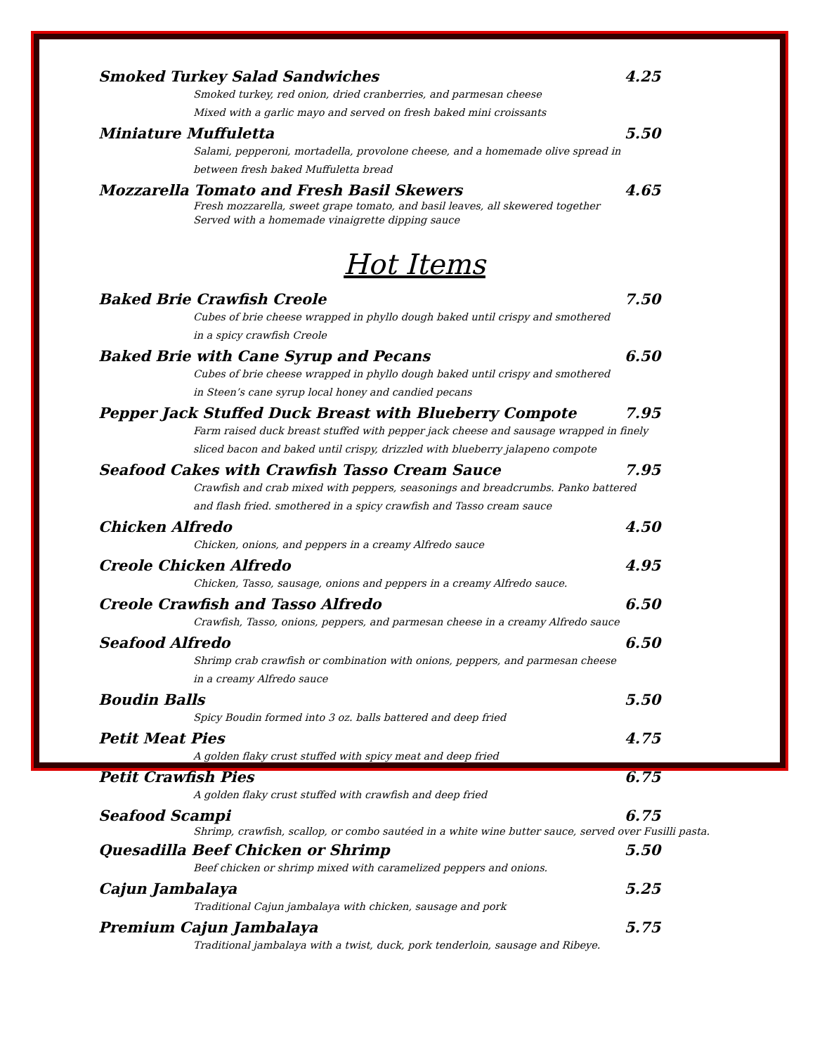Smoked Turkey Salad Sandwiches 4.25
Smoked turkey, red onion, dried cranberries, and parmesan cheese
Mixed with a garlic mayo and served on fresh baked mini croissants
Miniature Muffuletta 5.50
Salami, pepperoni, mortadella, provolone cheese, and a homemade olive spread in
between fresh baked Muffuletta bread
Mozzarella Tomato and Fresh Basil Skewers 4.65
Fresh mozzarella, sweet grape tomato, and basil leaves, all skewered together
Served with a homemade vinaigrette dipping sauce
Hot Items
Baked Brie Crawfish Creole 7.50
Cubes of brie cheese wrapped in phyllo dough baked until crispy and smothered
in a spicy crawfish Creole
Baked Brie with Cane Syrup and Pecans 6.50
Cubes of brie cheese wrapped in phyllo dough baked until crispy and smothered
in Steen’s cane syrup local honey and candied pecans
Pepper Jack Stuffed Duck Breast with Blueberry Compote 7.95
Farm raised duck breast stuffed with pepper jack cheese and sausage wrapped in finely
sliced bacon and baked until crispy, drizzled with blueberry jalapeno compote
Seafood Cakes with Crawfish Tasso Cream Sauce 7.95
Crawfish and crab mixed with peppers, seasonings and breadcrumbs. Panko battered
and flash fried. smothered in a spicy crawfish and Tasso cream sauce
Chicken Alfredo 4.50
Chicken, onions, and peppers in a creamy Alfredo sauce
Creole Chicken Alfredo 4.95
Chicken, Tasso, sausage, onions and peppers in a creamy Alfredo sauce.
Creole Crawfish and Tasso Alfredo 6.50
Crawfish, Tasso, onions, peppers, and parmesan cheese in a creamy Alfredo sauce
Seafood Alfredo 6.50
Shrimp crab crawfish or combination with onions, peppers, and parmesan cheese
in a creamy Alfredo sauce
Boudin Balls 5.50
Spicy Boudin formed into 3 oz. balls battered and deep fried
Petit Meat Pies 4.75
A golden flaky crust stuffed with spicy meat and deep fried
Petit Crawfish Pies 6.75
A golden flaky crust stuffed with crawfish and deep fried
Seafood Scampi 6.75
Shrimp, crawfish, scallop, or combo sautéed in a white wine butter sauce, served over Fusilli pasta.
Quesadilla Beef Chicken or Shrimp 5.50
Beef chicken or shrimp mixed with caramelized peppers and onions.
Cajun Jambalaya 5.25
Traditional Cajun jambalaya with chicken, sausage and pork
Premium Cajun Jambalaya 5.75
Traditional jambalaya with a twist, duck, pork tenderloin, sausage and Ribeye.